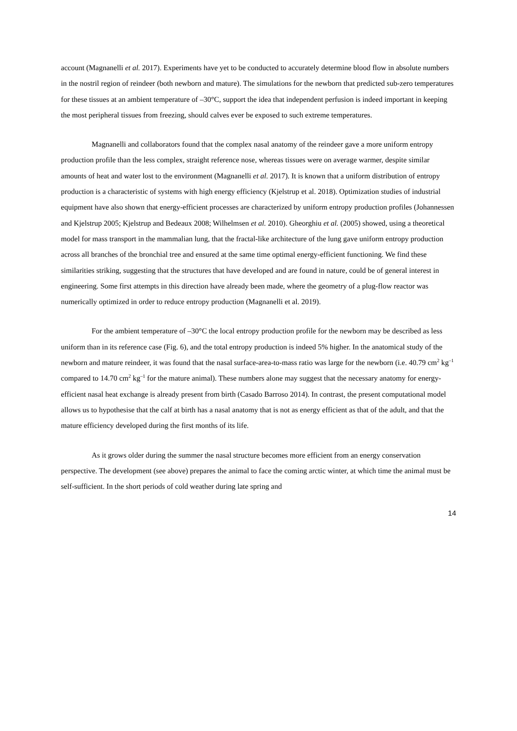account (Magnanelli et al. 2017). Experiments have yet to be conducted to accurately determine blood flow in absolute numbers in the nostril region of reindeer (both newborn and mature). The simulations for the newborn that predicted sub-zero temperatures for these tissues at an ambient temperature of –30°C, support the idea that independent perfusion is indeed important in keeping the most peripheral tissues from freezing, should calves ever be exposed to such extreme temperatures.
Magnanelli and collaborators found that the complex nasal anatomy of the reindeer gave a more uniform entropy production profile than the less complex, straight reference nose, whereas tissues were on average warmer, despite similar amounts of heat and water lost to the environment (Magnanelli et al. 2017). It is known that a uniform distribution of entropy production is a characteristic of systems with high energy efficiency (Kjelstrup et al. 2018). Optimization studies of industrial equipment have also shown that energy-efficient processes are characterized by uniform entropy production profiles (Johannessen and Kjelstrup 2005; Kjelstrup and Bedeaux 2008; Wilhelmsen et al. 2010). Gheorghiu et al. (2005) showed, using a theoretical model for mass transport in the mammalian lung, that the fractal-like architecture of the lung gave uniform entropy production across all branches of the bronchial tree and ensured at the same time optimal energy-efficient functioning. We find these similarities striking, suggesting that the structures that have developed and are found in nature, could be of general interest in engineering. Some first attempts in this direction have already been made, where the geometry of a plug-flow reactor was numerically optimized in order to reduce entropy production (Magnanelli et al. 2019).
For the ambient temperature of –30°C the local entropy production profile for the newborn may be described as less uniform than in its reference case (Fig. 6), and the total entropy production is indeed 5% higher. In the anatomical study of the newborn and mature reindeer, it was found that the nasal surface-area-to-mass ratio was large for the newborn (i.e. 40.79 cm<sup>2</sup> kg<sup>–1</sup> compared to 14.70 cm<sup>2</sup> kg<sup>–1</sup> for the mature animal). These numbers alone may suggest that the necessary anatomy for energy-efficient nasal heat exchange is already present from birth (Casado Barroso 2014). In contrast, the present computational model allows us to hypothesise that the calf at birth has a nasal anatomy that is not as energy efficient as that of the adult, and that the mature efficiency developed during the first months of its life.
As it grows older during the summer the nasal structure becomes more efficient from an energy conservation perspective. The development (see above) prepares the animal to face the coming arctic winter, at which time the animal must be self-sufficient. In the short periods of cold weather during late spring and
14